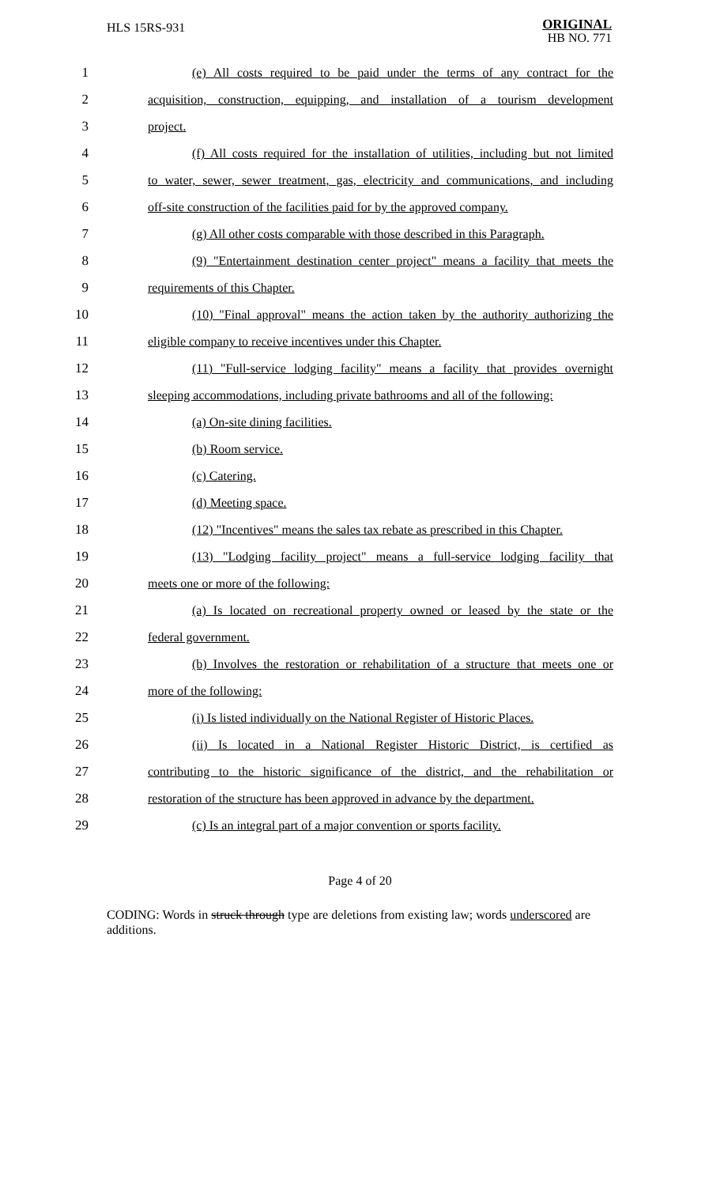HLS 15RS-931
ORIGINAL
HB NO. 771
1 (e) All costs required to be paid under the terms of any contract for the
2 acquisition, construction, equipping, and installation of a tourism development
3 project.
4 (f) All costs required for the installation of utilities, including but not limited
5 to water, sewer, sewer treatment, gas, electricity and communications, and including
6 off-site construction of the facilities paid for by the approved company.
7 (g) All other costs comparable with those described in this Paragraph.
8 (9) "Entertainment destination center project" means a facility that meets the
9 requirements of this Chapter.
10 (10) "Final approval" means the action taken by the authority authorizing the
11 eligible company to receive incentives under this Chapter.
12 (11) "Full-service lodging facility" means a facility that provides overnight
13 sleeping accommodations, including private bathrooms and all of the following:
14 (a) On-site dining facilities.
15 (b) Room service.
16 (c) Catering.
17 (d) Meeting space.
18 (12) "Incentives" means the sales tax rebate as prescribed in this Chapter.
19 (13) "Lodging facility project" means a full-service lodging facility that
20 meets one or more of the following:
21 (a) Is located on recreational property owned or leased by the state or the
22 federal government.
23 (b) Involves the restoration or rehabilitation of a structure that meets one or
24 more of the following:
25 (i) Is listed individually on the National Register of Historic Places.
26 (ii) Is located in a National Register Historic District, is certified as
27 contributing to the historic significance of the district, and the rehabilitation or
28 restoration of the structure has been approved in advance by the department.
29 (c) Is an integral part of a major convention or sports facility.
Page 4 of 20
CODING: Words in struck through type are deletions from existing law; words underscored are additions.